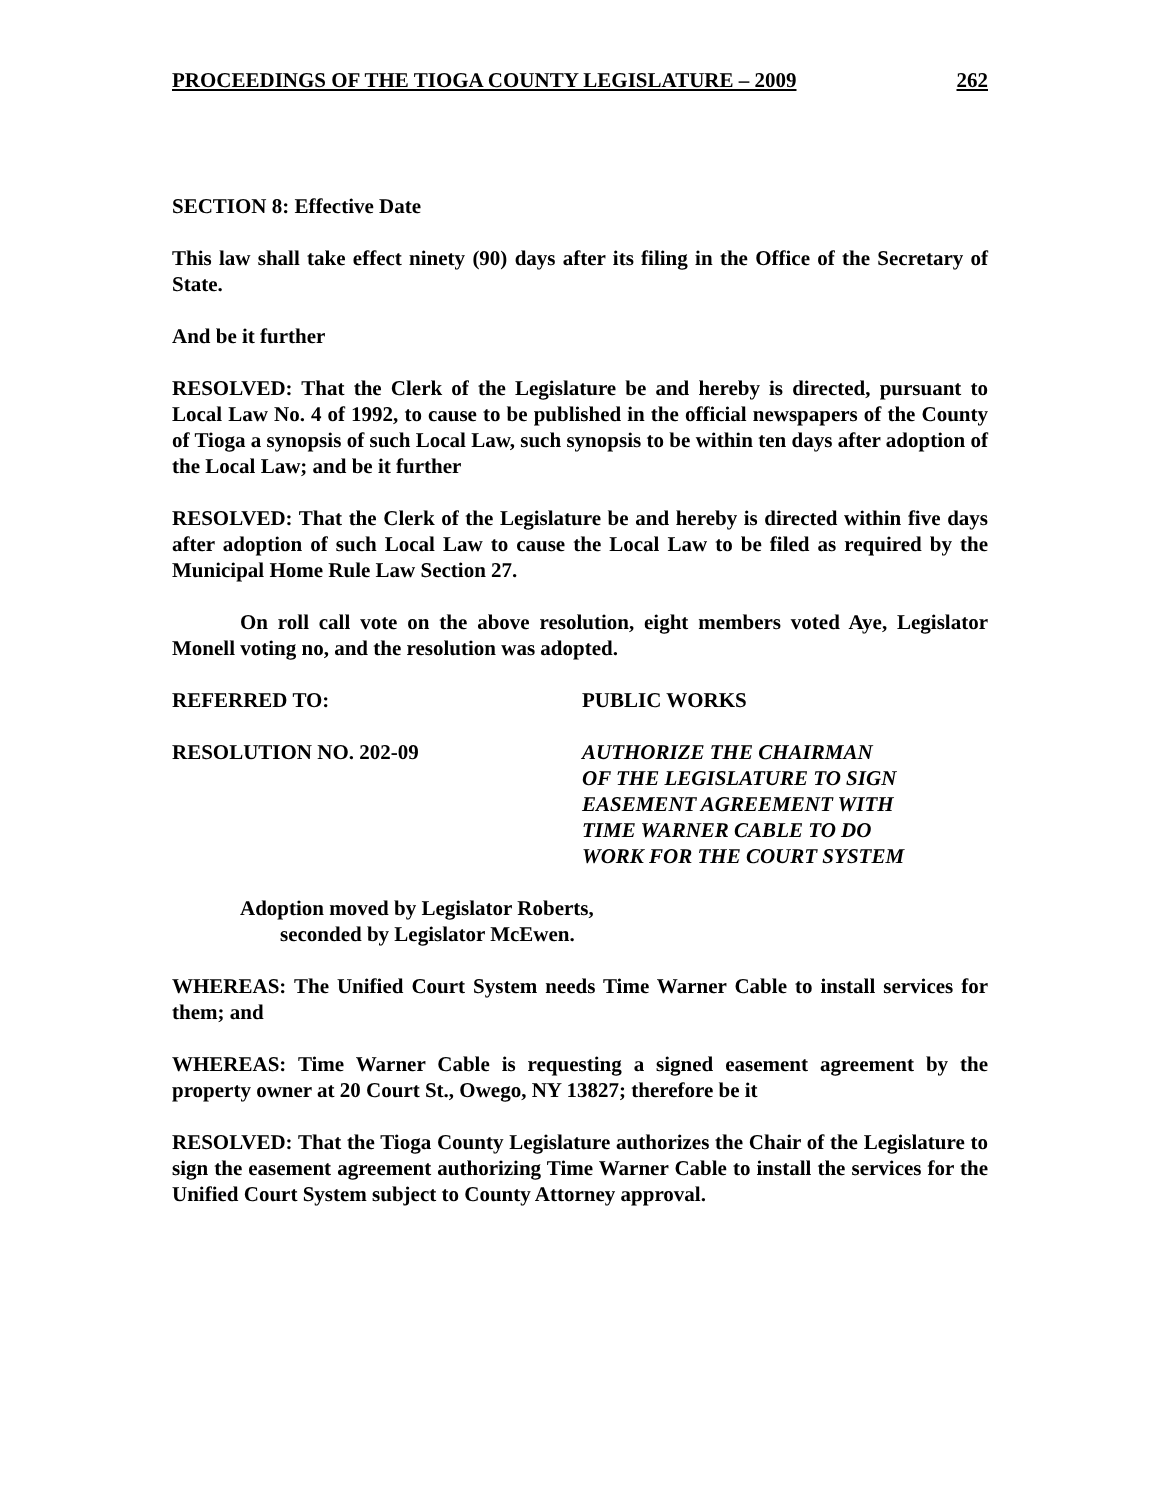PROCEEDINGS OF THE TIOGA COUNTY LEGISLATURE – 2009 262
SECTION 8: Effective Date
This law shall take effect ninety (90) days after its filing in the Office of the Secretary of State.
And be it further
RESOLVED: That the Clerk of the Legislature be and hereby is directed, pursuant to Local Law No. 4 of 1992, to cause to be published in the official newspapers of the County of Tioga a synopsis of such Local Law, such synopsis to be within ten days after adoption of the Local Law; and be it further
RESOLVED: That the Clerk of the Legislature be and hereby is directed within five days after adoption of such Local Law to cause the Local Law to be filed as required by the Municipal Home Rule Law Section 27.
On roll call vote on the above resolution, eight members voted Aye, Legislator Monell voting no, and the resolution was adopted.
REFERRED TO: PUBLIC WORKS
RESOLUTION NO. 202-09 AUTHORIZE THE CHAIRMAN
OF THE LEGISLATURE TO SIGN
EASEMENT AGREEMENT WITH
TIME WARNER CABLE TO DO
WORK FOR THE COURT SYSTEM
Adoption moved by Legislator Roberts,
seconded by Legislator McEwen.
WHEREAS: The Unified Court System needs Time Warner Cable to install services for them; and
WHEREAS: Time Warner Cable is requesting a signed easement agreement by the property owner at 20 Court St., Owego, NY 13827; therefore be it
RESOLVED: That the Tioga County Legislature authorizes the Chair of the Legislature to sign the easement agreement authorizing Time Warner Cable to install the services for the Unified Court System subject to County Attorney approval.